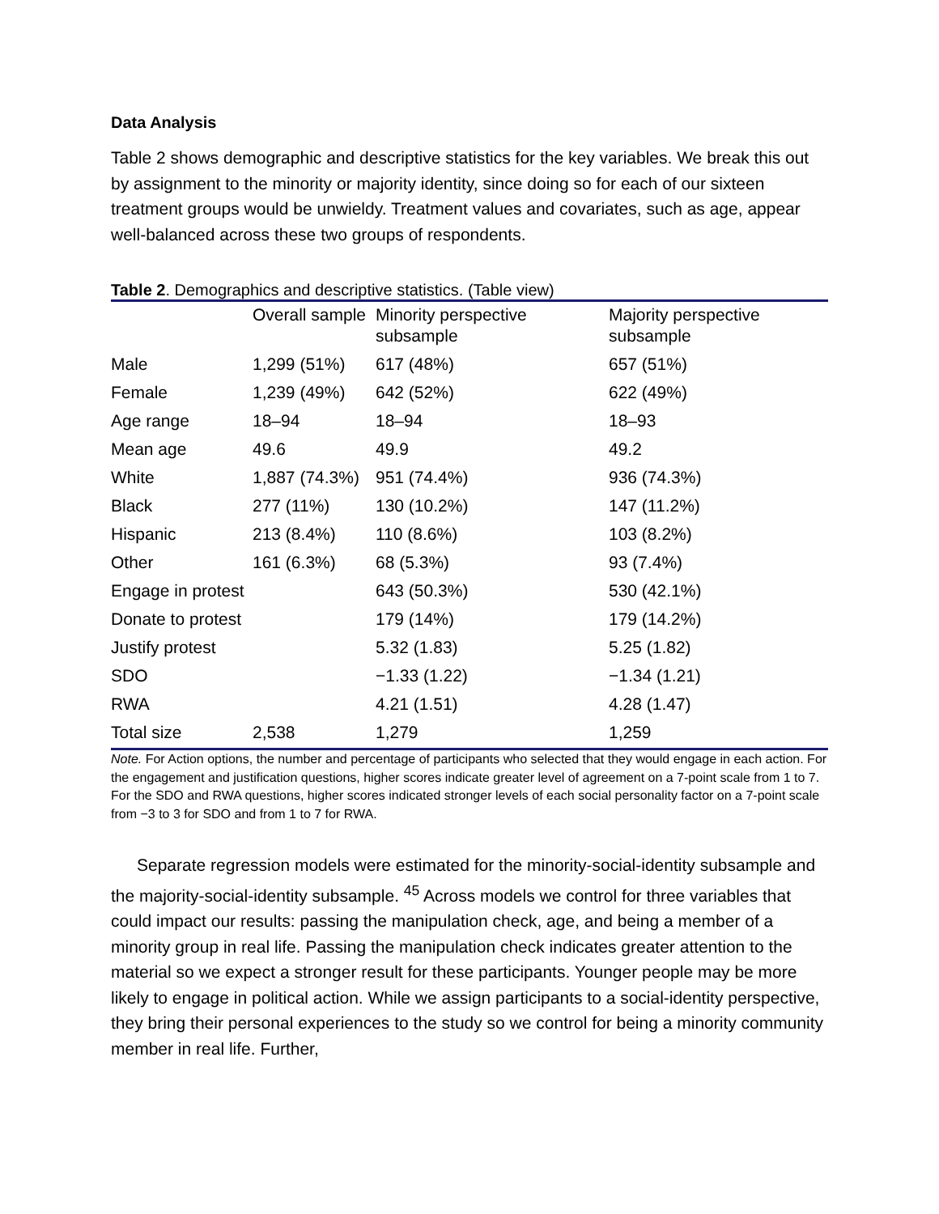Data Analysis
Table 2 shows demographic and descriptive statistics for the key variables. We break this out by assignment to the minority or majority identity, since doing so for each of our sixteen treatment groups would be unwieldy. Treatment values and covariates, such as age, appear well-balanced across these two groups of respondents.
Table 2. Demographics and descriptive statistics. (Table view)
| | Overall sample | Minority perspective subsample | Majority perspective subsample |
| --- | --- | --- | --- |
| Male | 1,299 (51%) | 617 (48%) | 657 (51%) |
| Female | 1,239 (49%) | 642 (52%) | 622 (49%) |
| Age range | 18–94 | 18–94 | 18–93 |
| Mean age | 49.6 | 49.9 | 49.2 |
| White | 1,887 (74.3%) | 951 (74.4%) | 936 (74.3%) |
| Black | 277 (11%) | 130 (10.2%) | 147 (11.2%) |
| Hispanic | 213 (8.4%) | 110 (8.6%) | 103 (8.2%) |
| Other | 161 (6.3%) | 68 (5.3%) | 93 (7.4%) |
| Engage in protest | | 643 (50.3%) | 530 (42.1%) |
| Donate to protest | | 179 (14%) | 179 (14.2%) |
| Justify protest | | 5.32 (1.83) | 5.25 (1.82) |
| SDO | | −1.33 (1.22) | −1.34 (1.21) |
| RWA | | 4.21 (1.51) | 4.28 (1.47) |
| Total size | 2,538 | 1,279 | 1,259 |
Note. For Action options, the number and percentage of participants who selected that they would engage in each action. For the engagement and justification questions, higher scores indicate greater level of agreement on a 7-point scale from 1 to 7. For the SDO and RWA questions, higher scores indicated stronger levels of each social personality factor on a 7-point scale from −3 to 3 for SDO and from 1 to 7 for RWA.
Separate regression models were estimated for the minority-social-identity subsample and the majority-social-identity subsample. <sup>45</sup> Across models we control for three variables that could impact our results: passing the manipulation check, age, and being a member of a minority group in real life. Passing the manipulation check indicates greater attention to the material so we expect a stronger result for these participants. Younger people may be more likely to engage in political action. While we assign participants to a social-identity perspective, they bring their personal experiences to the study so we control for being a minority community member in real life. Further,